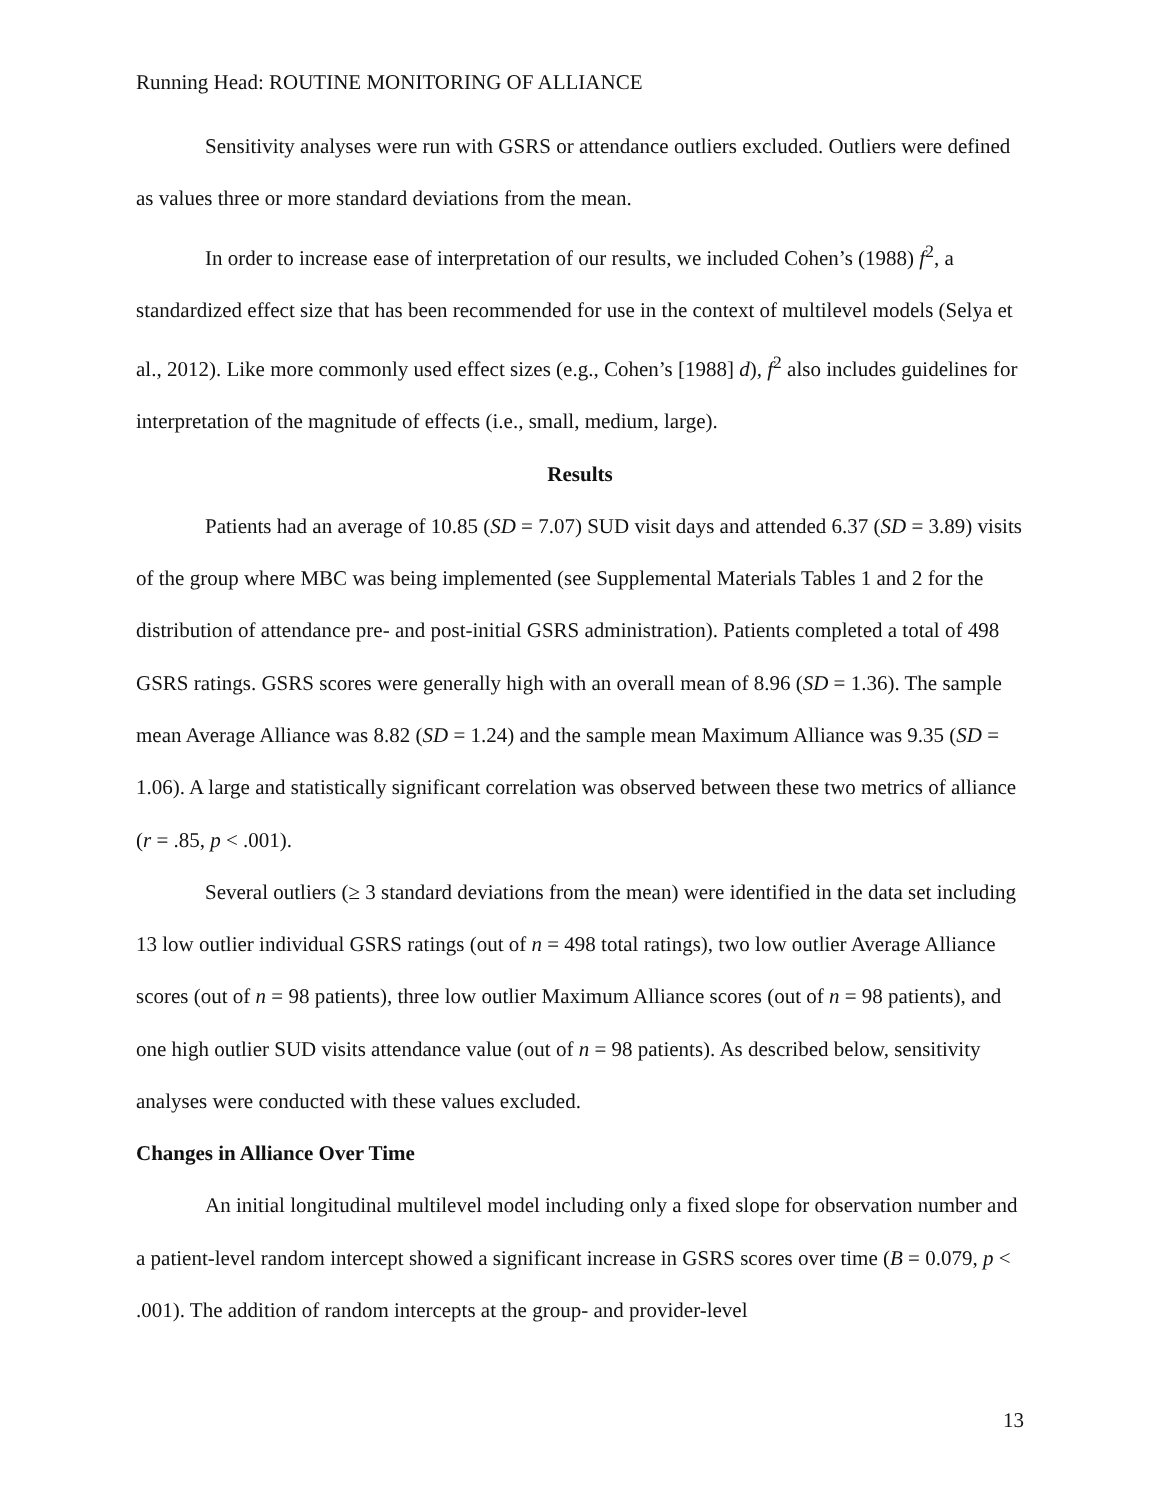Running Head: ROUTINE MONITORING OF ALLIANCE
Sensitivity analyses were run with GSRS or attendance outliers excluded. Outliers were defined as values three or more standard deviations from the mean.
In order to increase ease of interpretation of our results, we included Cohen’s (1988) f<sup>2</sup>, a standardized effect size that has been recommended for use in the context of multilevel models (Selya et al., 2012). Like more commonly used effect sizes (e.g., Cohen’s [1988] d), f<sup>2</sup> also includes guidelines for interpretation of the magnitude of effects (i.e., small, medium, large).
Results
Patients had an average of 10.85 (SD = 7.07) SUD visit days and attended 6.37 (SD = 3.89) visits of the group where MBC was being implemented (see Supplemental Materials Tables 1 and 2 for the distribution of attendance pre- and post-initial GSRS administration). Patients completed a total of 498 GSRS ratings. GSRS scores were generally high with an overall mean of 8.96 (SD = 1.36). The sample mean Average Alliance was 8.82 (SD = 1.24) and the sample mean Maximum Alliance was 9.35 (SD = 1.06). A large and statistically significant correlation was observed between these two metrics of alliance (r = .85, p < .001).
Several outliers (≥ 3 standard deviations from the mean) were identified in the data set including 13 low outlier individual GSRS ratings (out of n = 498 total ratings), two low outlier Average Alliance scores (out of n = 98 patients), three low outlier Maximum Alliance scores (out of n = 98 patients), and one high outlier SUD visits attendance value (out of n = 98 patients). As described below, sensitivity analyses were conducted with these values excluded.
Changes in Alliance Over Time
An initial longitudinal multilevel model including only a fixed slope for observation number and a patient-level random intercept showed a significant increase in GSRS scores over time (B = 0.079, p < .001). The addition of random intercepts at the group- and provider-level
13